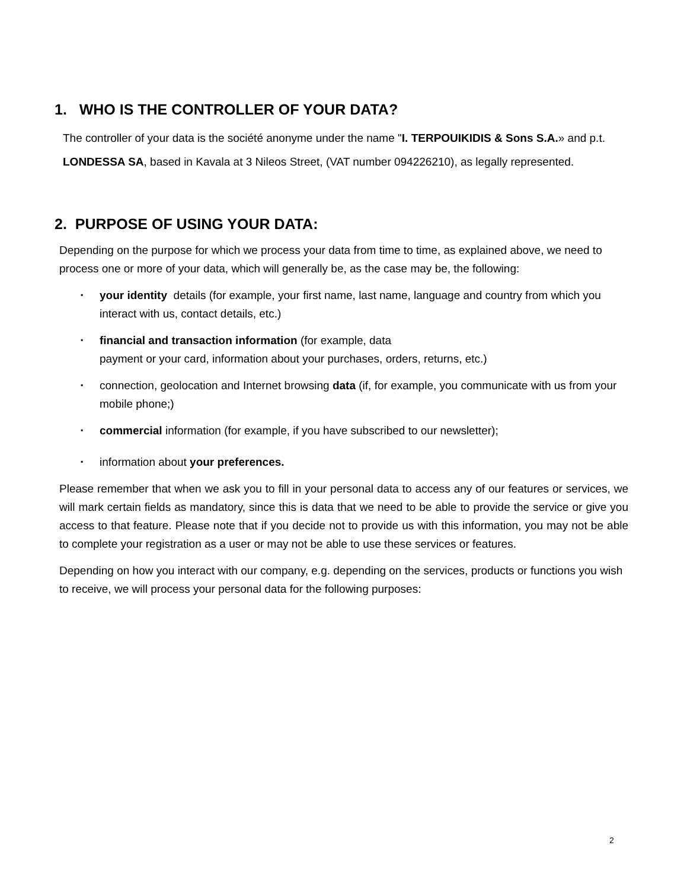1. WHO IS THE CONTROLLER OF YOUR DATA?
The controller of your data is the société anonyme under the name "I. TERPOUIKIDIS & Sons S.A.» and p.t. LONDESSA SA, based in Kavala at 3 Nileos Street, (VAT number 094226210), as legally represented.
2. PURPOSE OF USING YOUR DATA:
Depending on the purpose for which we process your data from time to time, as explained above, we need to process one or more of your data, which will generally be, as the case may be, the following:
▪ your identity details (for example, your first name, last name, language and country from which you interact with us, contact details, etc.)
▪ financial and transaction information (for example, data
payment or your card, information about your purchases, orders, returns, etc.)
▪ connection, geolocation and Internet browsing data (if, for example, you communicate with us from your mobile phone;)
▪ commercial information (for example, if you have subscribed to our newsletter);
▪ information about your preferences.
Please remember that when we ask you to fill in your personal data to access any of our features or services, we will mark certain fields as mandatory, since this is data that we need to be able to provide the service or give you access to that feature. Please note that if you decide not to provide us with this information, you may not be able to complete your registration as a user or may not be able to use these services or features.
Depending on how you interact with our company, e.g. depending on the services, products or functions you wish to receive, we will process your personal data for the following purposes:
2